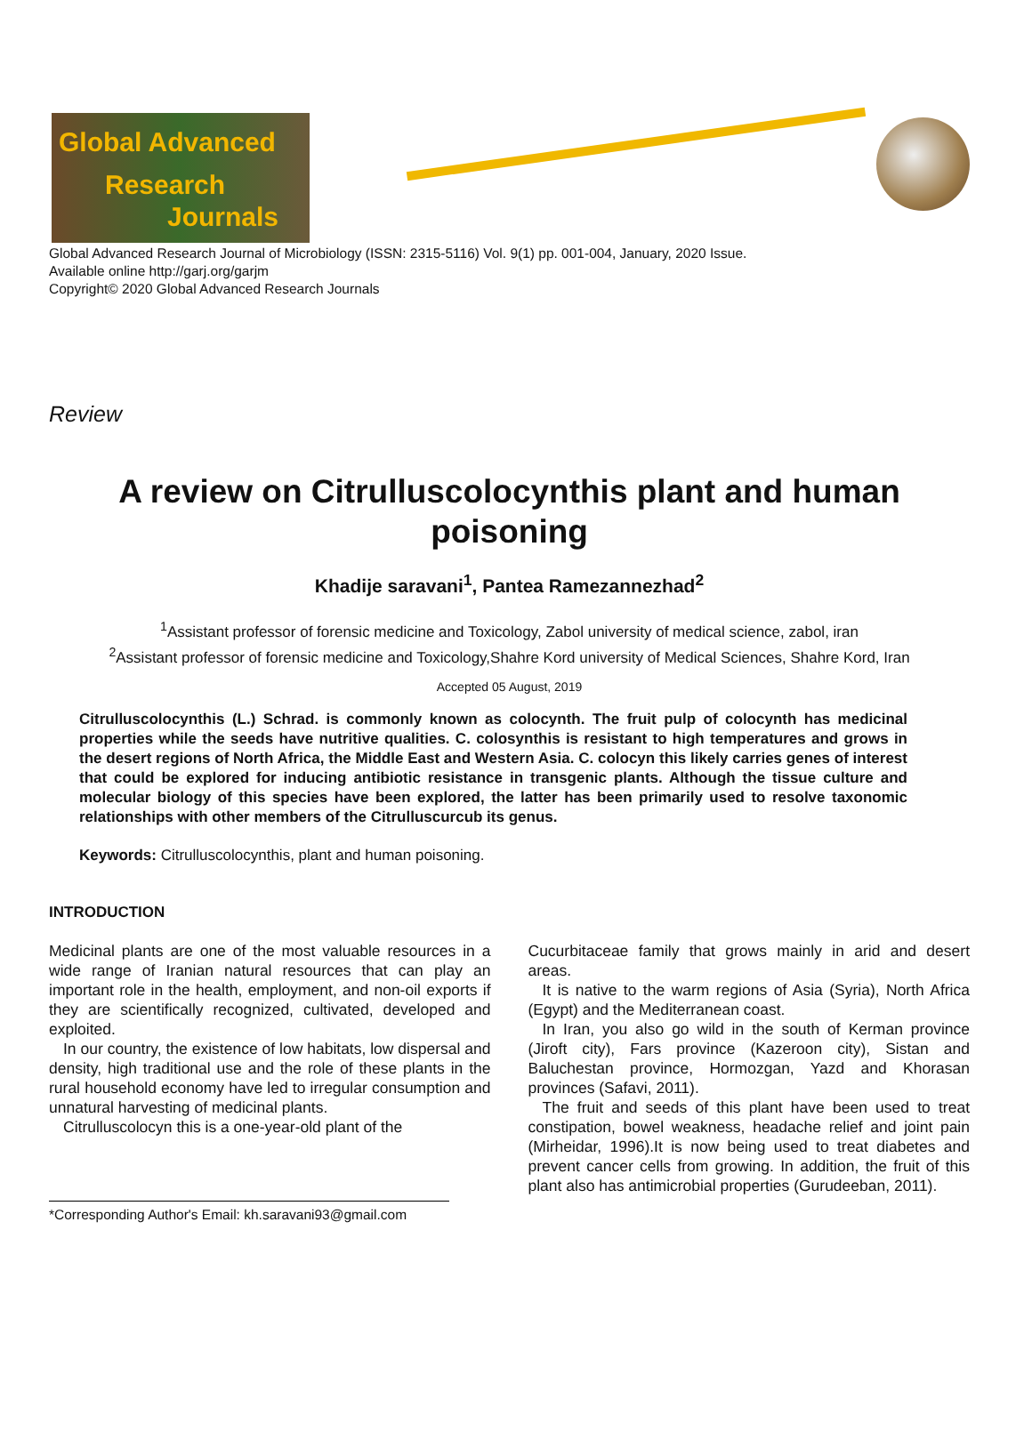Global Advanced
Research
Journals
Global Advanced Research Journal of Microbiology (ISSN: 2315-5116) Vol. 9(1) pp. 001-004, January, 2020 Issue.
Available online http://garj.org/garjm
Copyright© 2020 Global Advanced Research Journals
Review
A review on Citrulluscolocynthis plant and human poisoning
Khadije saravani<sup>1</sup>, Pantea Ramezannezhad<sup>2</sup>
<sup>1</sup> Assistant professor of forensic medicine and Toxicology, Zabol university of medical science, zabol, iran
<sup>2</sup> Assistant professor of forensic medicine and Toxicology,Shahre Kord university of Medical Sciences, Shahre Kord, Iran
Accepted 05 August, 2019
Citrulluscolocynthis (L.) Schrad. is commonly known as colocynth. The fruit pulp of colocynth has medicinal properties while the seeds have nutritive qualities. C. colosynthis is resistant to high temperatures and grows in the desert regions of North Africa, the Middle East and Western Asia. C. colocyn this likely carries genes of interest that could be explored for inducing antibiotic resistance in transgenic plants. Although the tissue culture and molecular biology of this species have been explored, the latter has been primarily used to resolve taxonomic relationships with other members of the Citrulluscurcub its genus.
Keywords: Citrulluscolocynthis, plant and human poisoning.
INTRODUCTION
Medicinal plants are one of the most valuable resources in a wide range of Iranian natural resources that can play an important role in the health, employment, and non-oil exports if they are scientifically recognized, cultivated, developed and exploited.
In our country, the existence of low habitats, low dispersal and density, high traditional use and the role of these plants in the rural household economy have led to irregular consumption and unnatural harvesting of medicinal plants.
Citrulluscolocyn this is a one-year-old plant of the
*Corresponding Author's Email: kh.saravani93@gmail.com
Cucurbitaceae family that grows mainly in arid and desert areas.
It is native to the warm regions of Asia (Syria), North Africa (Egypt) and the Mediterranean coast.
In Iran, you also go wild in the south of Kerman province (Jiroft city), Fars province (Kazeroon city), Sistan and Baluchestan province, Hormozgan, Yazd and Khorasan provinces (Safavi, 2011).
The fruit and seeds of this plant have been used to treat constipation, bowel weakness, headache relief and joint pain (Mirheidar, 1996).It is now being used to treat diabetes and prevent cancer cells from growing. In addition, the fruit of this plant also has antimicrobial properties (Gurudeeban, 2011).